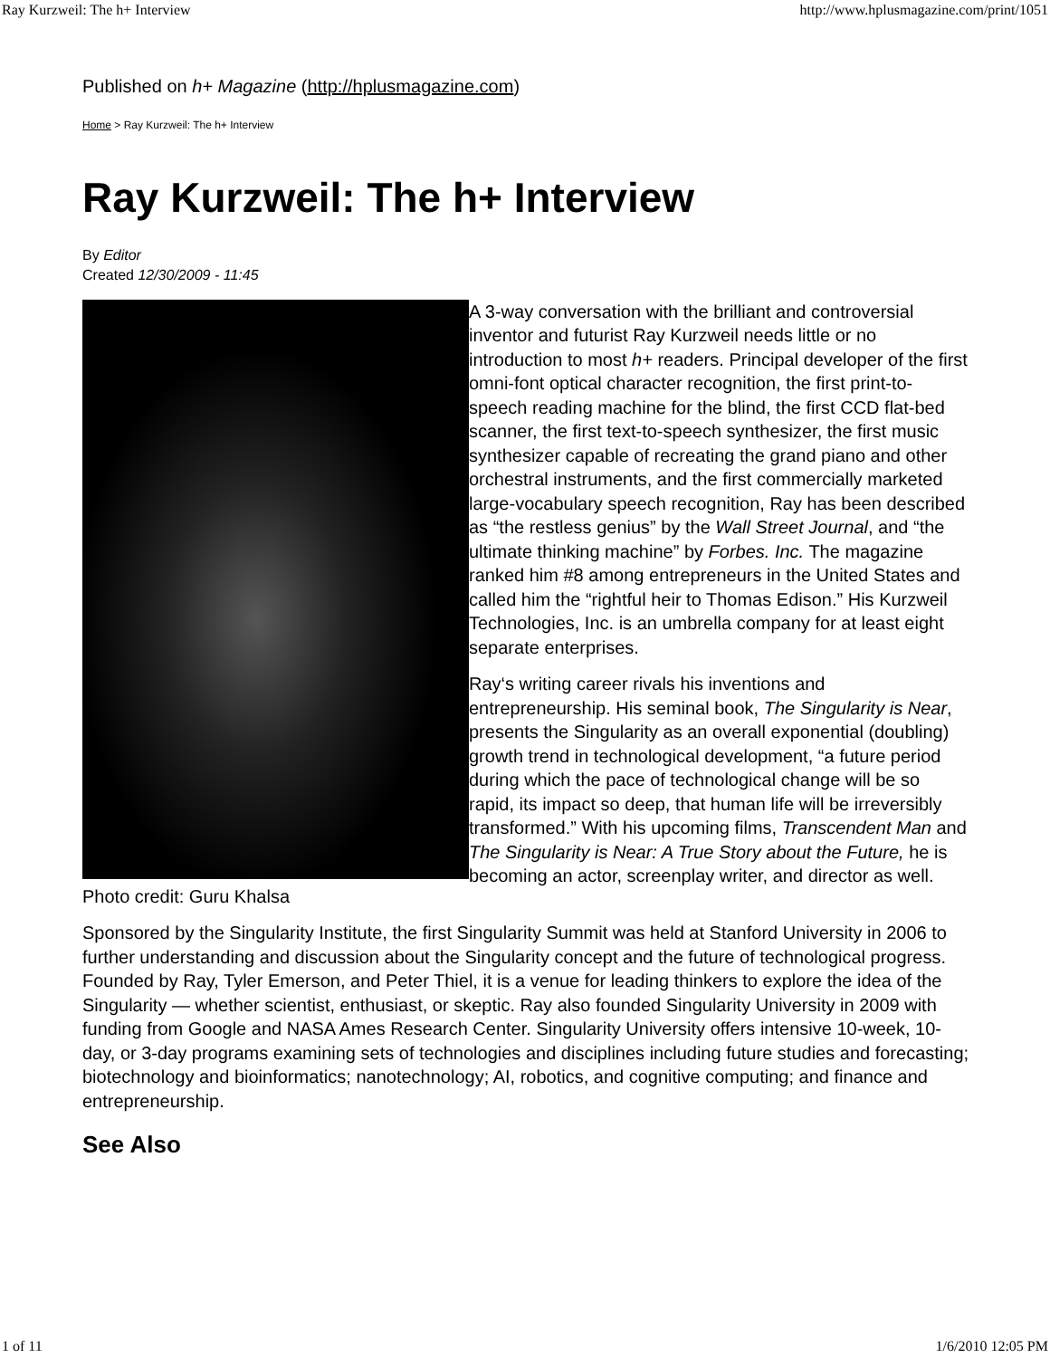Ray Kurzweil: The h+ Interview http://www.hplusmagazine.com/print/1051
Published on h+ Magazine (http://hplusmagazine.com)
Home > Ray Kurzweil: The h+ Interview
Ray Kurzweil: The h+ Interview
By Editor
Created 12/30/2009 - 11:45
Photo credit: Guru Khalsa
A 3-way conversation with the brilliant and controversial inventor and futurist Ray Kurzweil needs little or no introduction to most h+ readers. Principal developer of the first omni-font optical character recognition, the first print-to-speech reading machine for the blind, the first CCD flat-bed scanner, the first text-to-speech synthesizer, the first music synthesizer capable of recreating the grand piano and other orchestral instruments, and the first commercially marketed large-vocabulary speech recognition, Ray has been described as “the restless genius” by the Wall Street Journal, and “the ultimate thinking machine” by Forbes. Inc. The magazine ranked him #8 among entrepreneurs in the United States and called him the “rightful heir to Thomas Edison.” His Kurzweil Technologies, Inc. is an umbrella company for at least eight separate enterprises.
Ray‘s writing career rivals his inventions and entrepreneurship. His seminal book, The Singularity is Near, presents the Singularity as an overall exponential (doubling) growth trend in technological development, “a future period during which the pace of technological change will be so rapid, its impact so deep, that human life will be irreversibly transformed.” With his upcoming films, Transcendent Man and The Singularity is Near: A True Story about the Future, he is becoming an actor, screenplay writer, and director as well.
Sponsored by the Singularity Institute, the first Singularity Summit was held at Stanford University in 2006 to further understanding and discussion about the Singularity concept and the future of technological progress. Founded by Ray, Tyler Emerson, and Peter Thiel, it is a venue for leading thinkers to explore the idea of the Singularity — whether scientist, enthusiast, or skeptic. Ray also founded Singularity University in 2009 with funding from Google and NASA Ames Research Center. Singularity University offers intensive 10-week, 10-day, or 3-day programs examining sets of technologies and disciplines including future studies and forecasting; biotechnology and bioinformatics; nanotechnology; AI, robotics, and cognitive computing; and finance and entrepreneurship.
See Also
1 of 11 1/6/2010 12:05 PM